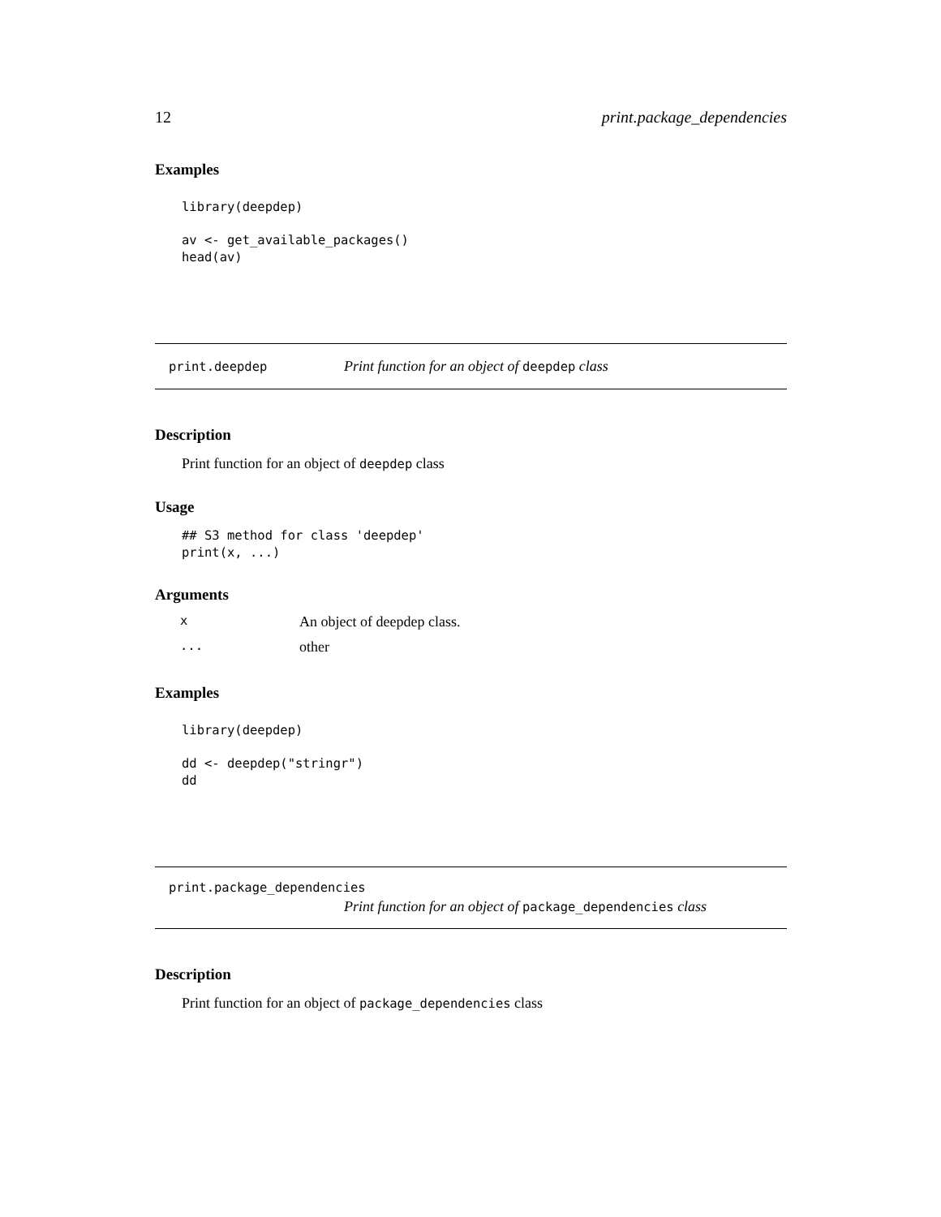12 print.package_dependencies
Examples
library(deepdep)
av <- get_available_packages()
head(av)
print.deepdep Print function for an object of deepdep class
Description
Print function for an object of deepdep class
Usage
## S3 method for class 'deepdep'
print(x, ...)
Arguments
| x | An object of deepdep class. |
| ... | other |
Examples
library(deepdep)
dd <- deepdep("stringr")
dd
print.package_dependencies
Print function for an object of package_dependencies class
Description
Print function for an object of package_dependencies class